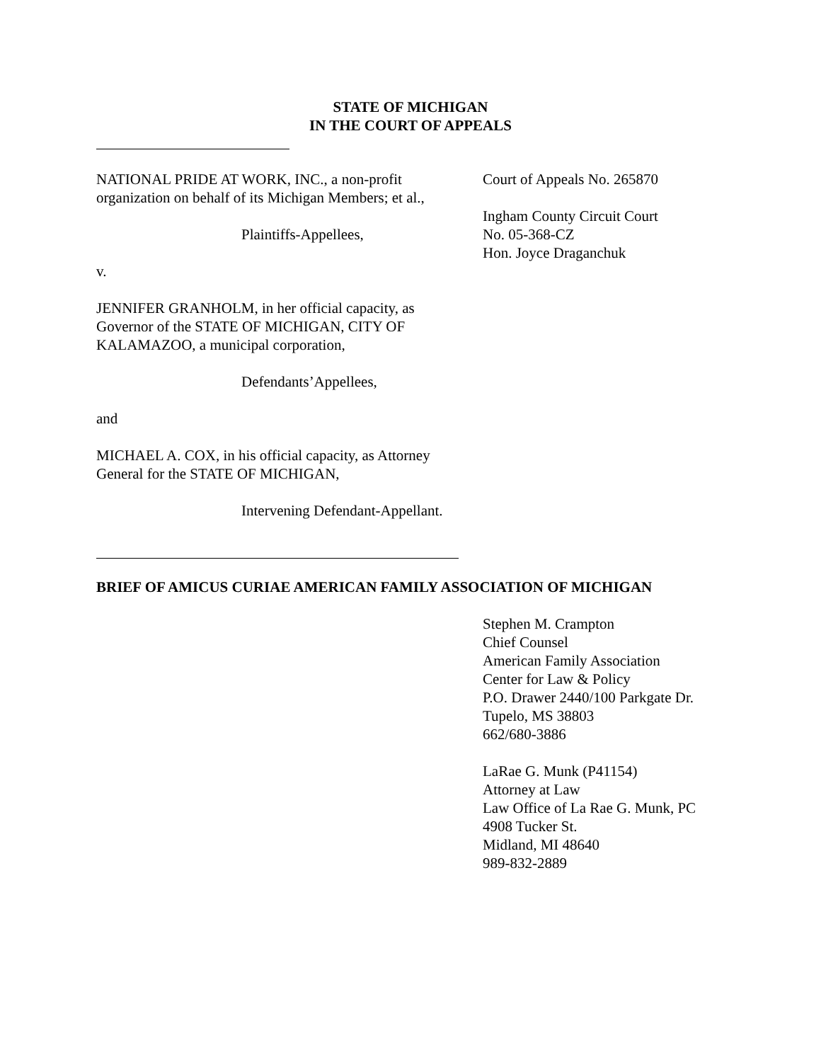STATE OF MICHIGAN
IN THE COURT OF APPEALS
NATIONAL PRIDE AT WORK, INC., a non-profit organization on behalf of its Michigan Members; et al.,
Plaintiffs-Appellees,
v.
JENNIFER GRANHOLM, in her official capacity, as Governor of the STATE OF MICHIGAN, CITY OF KALAMAZOO, a municipal corporation,
Defendants’Appellees,
and
MICHAEL A. COX, in his official capacity, as Attorney General for the STATE OF MICHIGAN,
Intervening Defendant-Appellant.
Court of Appeals No. 265870
Ingham County Circuit Court
No. 05-368-CZ
Hon. Joyce Draganchuk
BRIEF OF AMICUS CURIAE AMERICAN FAMILY ASSOCIATION OF MICHIGAN
Stephen M. Crampton
Chief Counsel
American Family Association
Center for Law & Policy
P.O. Drawer 2440/100 Parkgate Dr.
Tupelo, MS 38803
662/680-3886
LaRae G. Munk (P41154)
Attorney at Law
Law Office of La Rae G. Munk, PC
4908 Tucker St.
Midland, MI 48640
989-832-2889